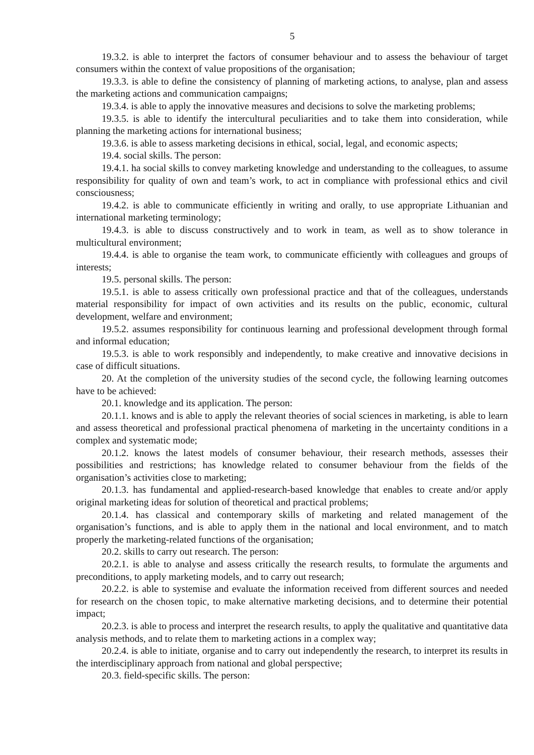5
19.3.2. is able to interpret the factors of consumer behaviour and to assess the behaviour of target consumers within the context of value propositions of the organisation;
19.3.3. is able to define the consistency of planning of marketing actions, to analyse, plan and assess the marketing actions and communication campaigns;
19.3.4. is able to apply the innovative measures and decisions to solve the marketing problems;
19.3.5. is able to identify the intercultural peculiarities and to take them into consideration, while planning the marketing actions for international business;
19.3.6. is able to assess marketing decisions in ethical, social, legal, and economic aspects;
19.4. social skills. The person:
19.4.1. ha social skills to convey marketing knowledge and understanding to the colleagues, to assume responsibility for quality of own and team’s work, to act in compliance with professional ethics and civil consciousness;
19.4.2. is able to communicate efficiently in writing and orally, to use appropriate Lithuanian and international marketing terminology;
19.4.3. is able to discuss constructively and to work in team, as well as to show tolerance in multicultural environment;
19.4.4. is able to organise the team work, to communicate efficiently with colleagues and groups of interests;
19.5. personal skills. The person:
19.5.1. is able to assess critically own professional practice and that of the colleagues, understands material responsibility for impact of own activities and its results on the public, economic, cultural development, welfare and environment;
19.5.2. assumes responsibility for continuous learning and professional development through formal and informal education;
19.5.3. is able to work responsibly and independently, to make creative and innovative decisions in case of difficult situations.
20. At the completion of the university studies of the second cycle, the following learning outcomes have to be achieved:
20.1. knowledge and its application. The person:
20.1.1. knows and is able to apply the relevant theories of social sciences in marketing, is able to learn and assess theoretical and professional practical phenomena of marketing in the uncertainty conditions in a complex and systematic mode;
20.1.2. knows the latest models of consumer behaviour, their research methods, assesses their possibilities and restrictions; has knowledge related to consumer behaviour from the fields of the organisation’s activities close to marketing;
20.1.3. has fundamental and applied-research-based knowledge that enables to create and/or apply original marketing ideas for solution of theoretical and practical problems;
20.1.4. has classical and contemporary skills of marketing and related management of the organisation’s functions, and is able to apply them in the national and local environment, and to match properly the marketing-related functions of the organisation;
20.2. skills to carry out research. The person:
20.2.1. is able to analyse and assess critically the research results, to formulate the arguments and preconditions, to apply marketing models, and to carry out research;
20.2.2. is able to systemise and evaluate the information received from different sources and needed for research on the chosen topic, to make alternative marketing decisions, and to determine their potential impact;
20.2.3. is able to process and interpret the research results, to apply the qualitative and quantitative data analysis methods, and to relate them to marketing actions in a complex way;
20.2.4. is able to initiate, organise and to carry out independently the research, to interpret its results in the interdisciplinary approach from national and global perspective;
20.3. field-specific skills. The person: